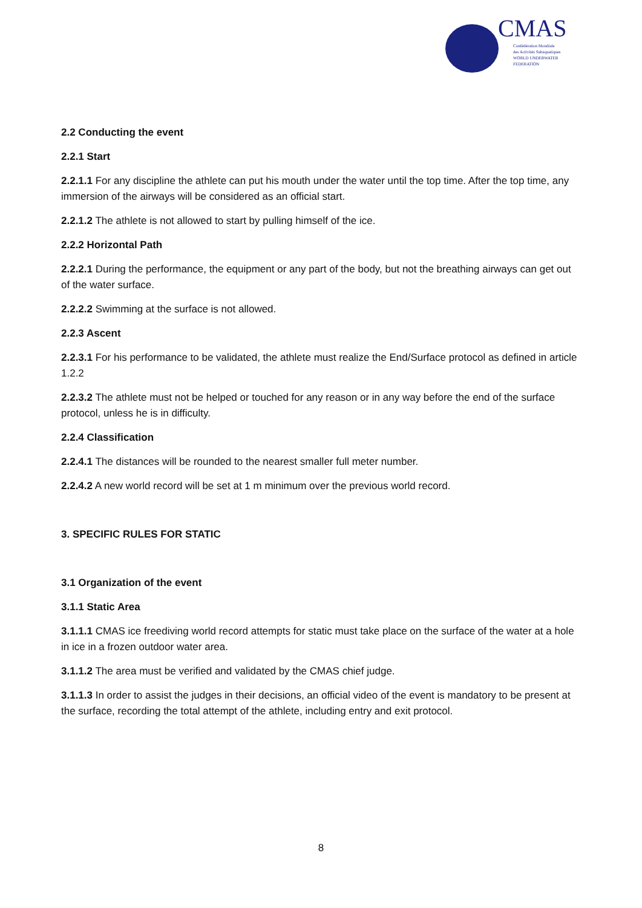CMAS
Confédération Mondiale
des Activités Subaquatiques
WORLD UNDERWATER FEDERATION
2.2 Conducting the event
2.2.1 Start
2.2.1.1 For any discipline the athlete can put his mouth under the water until the top time. After the top time, any immersion of the airways will be considered as an official start.
2.2.1.2 The athlete is not allowed to start by pulling himself of the ice.
2.2.2 Horizontal Path
2.2.2.1 During the performance, the equipment or any part of the body, but not the breathing airways can get out of the water surface.
2.2.2.2 Swimming at the surface is not allowed.
2.2.3 Ascent
2.2.3.1 For his performance to be validated, the athlete must realize the End/Surface protocol as defined in article 1.2.2
2.2.3.2 The athlete must not be helped or touched for any reason or in any way before the end of the surface protocol, unless he is in difficulty.
2.2.4 Classification
2.2.4.1 The distances will be rounded to the nearest smaller full meter number.
2.2.4.2 A new world record will be set at 1 m minimum over the previous world record.
3. SPECIFIC RULES FOR STATIC
3.1 Organization of the event
3.1.1 Static Area
3.1.1.1 CMAS ice freediving world record attempts for static must take place on the surface of the water at a hole in ice in a frozen outdoor water area.
3.1.1.2 The area must be verified and validated by the CMAS chief judge.
3.1.1.3 In order to assist the judges in their decisions, an official video of the event is mandatory to be present at the surface, recording the total attempt of the athlete, including entry and exit protocol.
8